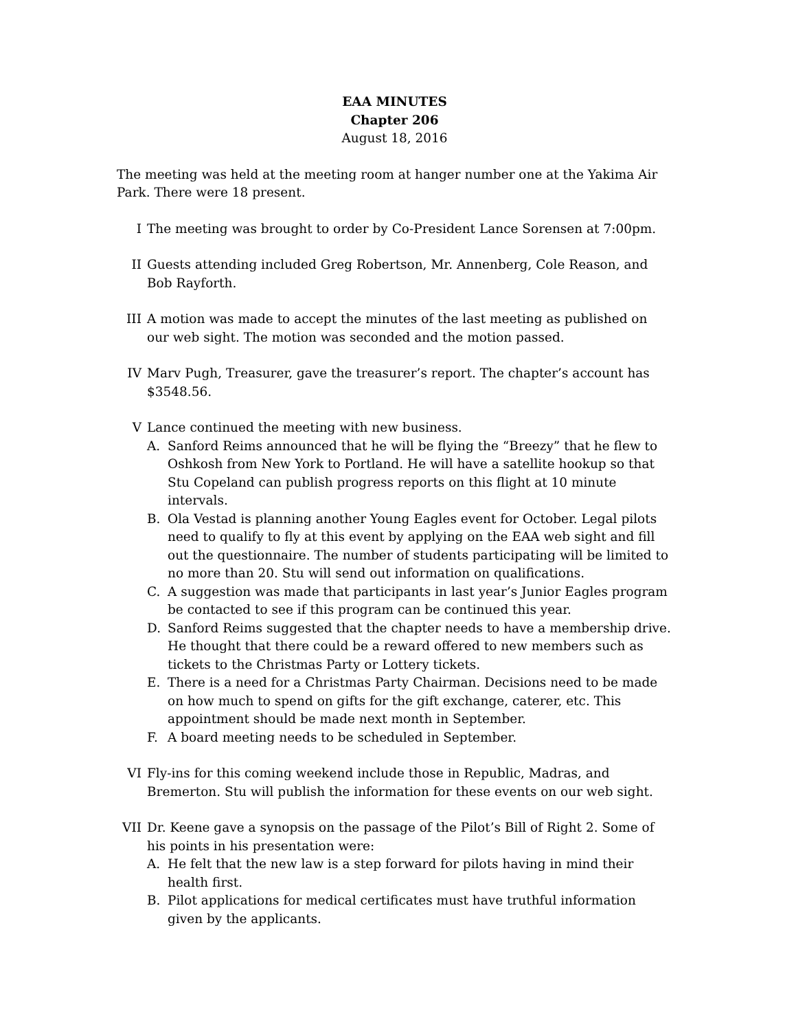EAA MINUTES
Chapter 206
August 18, 2016
The meeting was held at the meeting room at hanger number one at the Yakima Air Park. There were 18 present.
I The meeting was brought to order by Co-President Lance Sorensen at 7:00pm.
II Guests attending included Greg Robertson, Mr. Annenberg, Cole Reason, and Bob Rayforth.
III A motion was made to accept the minutes of the last meeting as published on our web sight. The motion was seconded and the motion passed.
IV Marv Pugh, Treasurer, gave the treasurer’s report. The chapter’s account has $3548.56.
V Lance continued the meeting with new business.
A. Sanford Reims announced that he will be flying the “Breezy” that he flew to Oshkosh from New York to Portland. He will have a satellite hookup so that Stu Copeland can publish progress reports on this flight at 10 minute intervals.
B. Ola Vestad is planning another Young Eagles event for October. Legal pilots need to qualify to fly at this event by applying on the EAA web sight and fill out the questionnaire. The number of students participating will be limited to no more than 20. Stu will send out information on qualifications.
C. A suggestion was made that participants in last year’s Junior Eagles program be contacted to see if this program can be continued this year.
D. Sanford Reims suggested that the chapter needs to have a membership drive. He thought that there could be a reward offered to new members such as tickets to the Christmas Party or Lottery tickets.
E. There is a need for a Christmas Party Chairman. Decisions need to be made on how much to spend on gifts for the gift exchange, caterer, etc. This appointment should be made next month in September.
F. A board meeting needs to be scheduled in September.
VI Fly-ins for this coming weekend include those in Republic, Madras, and Bremerton. Stu will publish the information for these events on our web sight.
VII Dr. Keene gave a synopsis on the passage of the Pilot’s Bill of Right 2. Some of his points in his presentation were:
A. He felt that the new law is a step forward for pilots having in mind their health first.
B. Pilot applications for medical certificates must have truthful information given by the applicants.